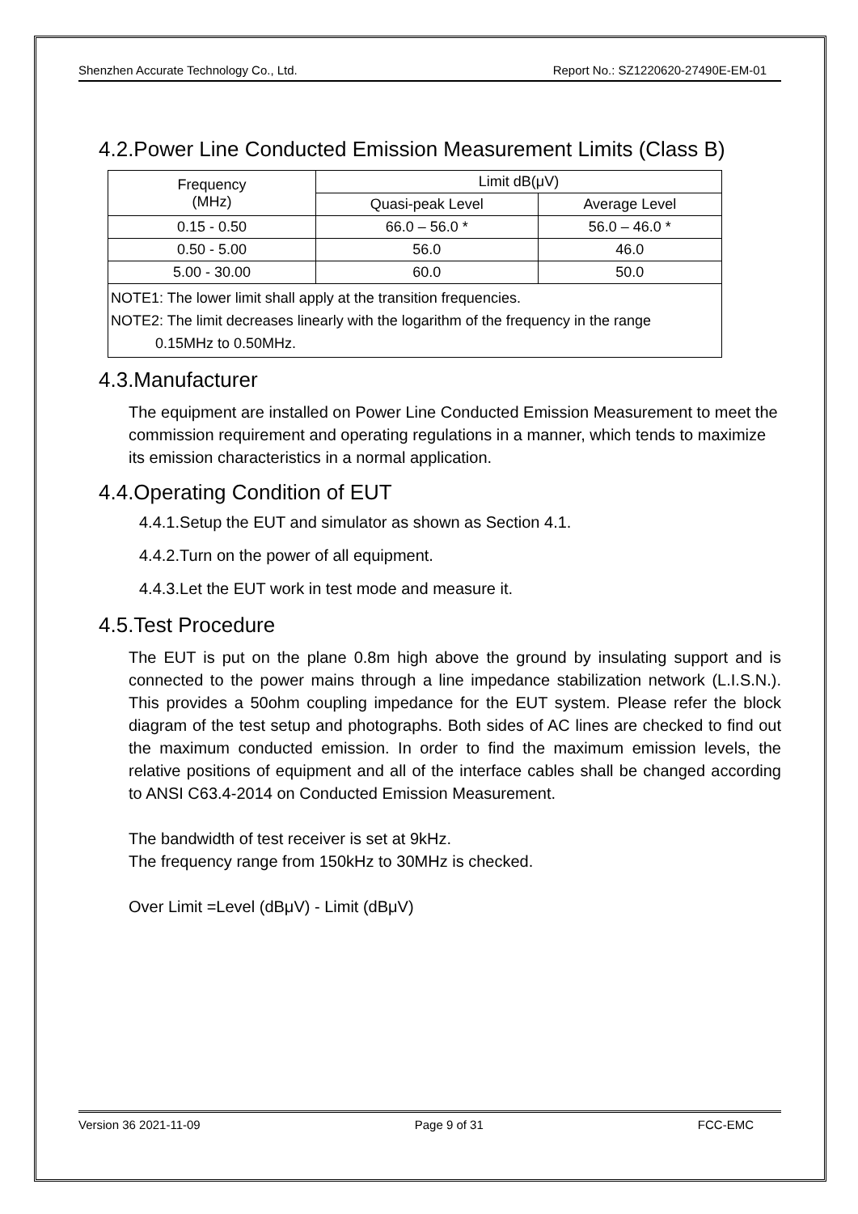Shenzhen Accurate Technology Co., Ltd. Report No.: SZ1220620-27490E-EM-01
4.2.Power Line Conducted Emission Measurement Limits (Class B)
| Frequency (MHz) | Limit dB(μV) | |
| | Quasi-peak Level | Average Level |
| 0.15 - 0.50 | 66.0 – 56.0 * | 56.0 – 46.0 * |
| 0.50 - 5.00 | 56.0 | 46.0 |
| 5.00 - 30.00 | 60.0 | 50.0 |
| NOTE1: The lower limit shall apply at the transition frequencies. NOTE2: The limit decreases linearly with the logarithm of the frequency in the range 0.15MHz to 0.50MHz. | | |
4.3.Manufacturer
The equipment are installed on Power Line Conducted Emission Measurement to meet the commission requirement and operating regulations in a manner, which tends to maximize its emission characteristics in a normal application.
4.4.Operating Condition of EUT
4.4.1.Setup the EUT and simulator as shown as Section 4.1.
4.4.2.Turn on the power of all equipment.
4.4.3.Let the EUT work in test mode and measure it.
4.5.Test Procedure
The EUT is put on the plane 0.8m high above the ground by insulating support and is connected to the power mains through a line impedance stabilization network (L.I.S.N.). This provides a 50ohm coupling impedance for the EUT system. Please refer the block diagram of the test setup and photographs. Both sides of AC lines are checked to find out the maximum conducted emission. In order to find the maximum emission levels, the relative positions of equipment and all of the interface cables shall be changed according to ANSI C63.4-2014 on Conducted Emission Measurement.
The bandwidth of test receiver is set at 9kHz.
The frequency range from 150kHz to 30MHz is checked.
Over Limit =Level (dBμV) - Limit (dBμV)
Version 36 2021-11-09 Page 9 of 31 FCC-EMC